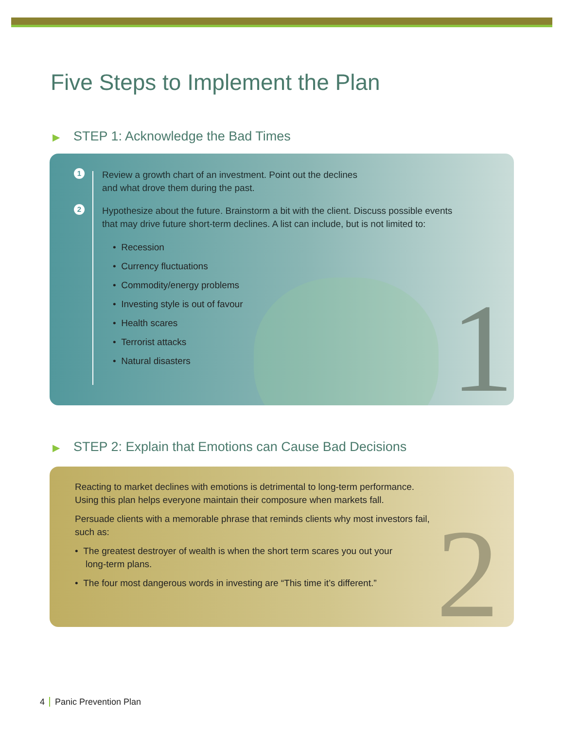Five Steps to Implement the Plan
▶ STEP 1: Acknowledge the Bad Times
1
1
Review a growth chart of an investment. Point out the declines
and what drove them during the past.
2
Hypothesize about the future. Brainstorm a bit with the client. Discuss possible events
that may drive future short-term declines. A list can include, but is not limited to:
• Recession
• Currency fluctuations
• Commodity/energy problems
• Investing style is out of favour
• Health scares
• Terrorist attacks
• Natural disasters
▶ STEP 2: Explain that Emotions can Cause Bad Decisions
2
Reacting to market declines with emotions is detrimental to long-term performance.
Using this plan helps everyone maintain their composure when markets fall.
Persuade clients with a memorable phrase that reminds clients why most investors fail,
such as:
• The greatest destroyer of wealth is when the short term scares you out your
long-term plans.
• The four most dangerous words in investing are “This time it’s different.”
4 Panic Prevention Plan